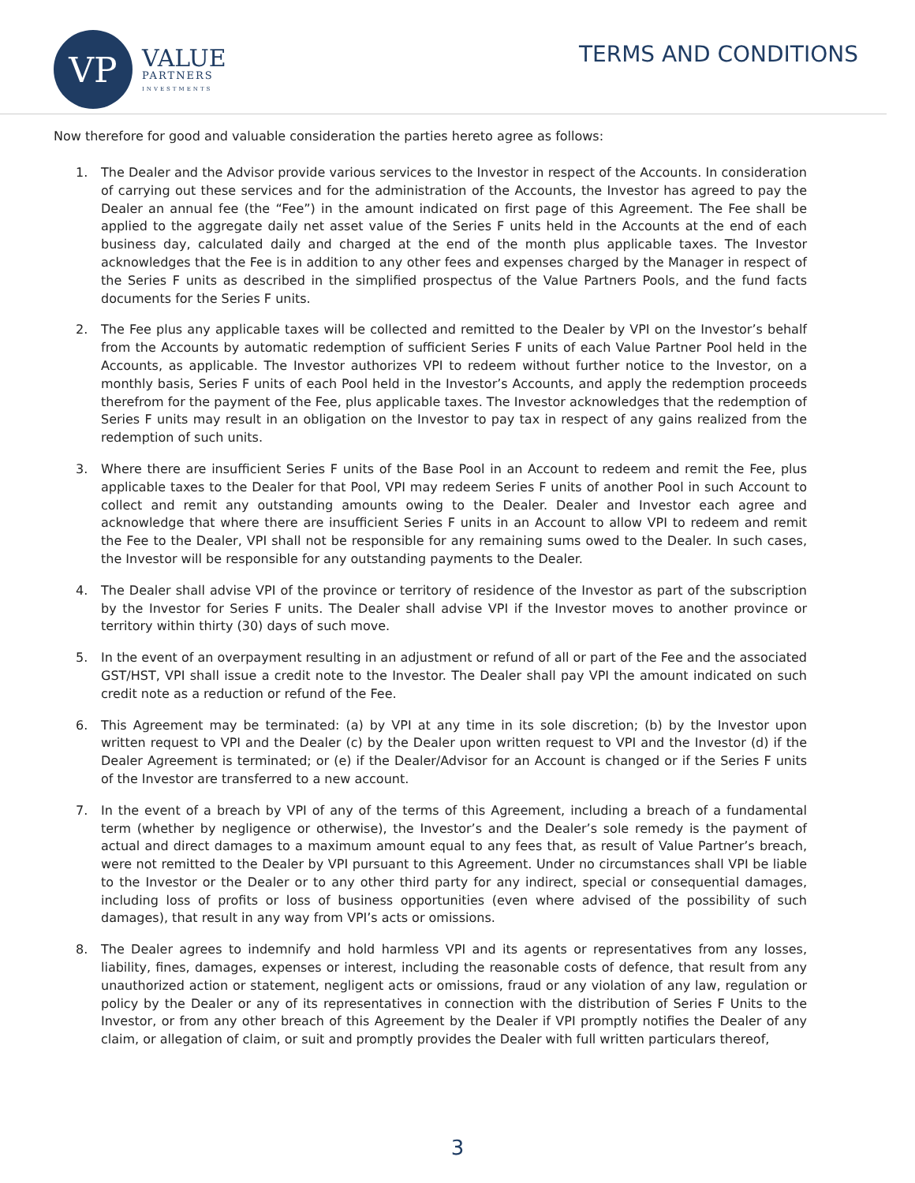VP
VALUE
PARTNERS
INVESTMENTS
TERMS AND CONDITIONS
Now therefore for good and valuable consideration the parties hereto agree as follows:
1. The Dealer and the Advisor provide various services to the Investor in respect of the Accounts. In consideration of carrying out these services and for the administration of the Accounts, the Investor has agreed to pay the Dealer an annual fee (the “Fee”) in the amount indicated on first page of this Agreement. The Fee shall be applied to the aggregate daily net asset value of the Series F units held in the Accounts at the end of each business day, calculated daily and charged at the end of the month plus applicable taxes. The Investor acknowledges that the Fee is in addition to any other fees and expenses charged by the Manager in respect of the Series F units as described in the simplified prospectus of the Value Partners Pools, and the fund facts documents for the Series F units.
2. The Fee plus any applicable taxes will be collected and remitted to the Dealer by VPI on the Investor’s behalf from the Accounts by automatic redemption of sufficient Series F units of each Value Partner Pool held in the Accounts, as applicable. The Investor authorizes VPI to redeem without further notice to the Investor, on a monthly basis, Series F units of each Pool held in the Investor’s Accounts, and apply the redemption proceeds therefrom for the payment of the Fee, plus applicable taxes. The Investor acknowledges that the redemption of Series F units may result in an obligation on the Investor to pay tax in respect of any gains realized from the redemption of such units.
3. Where there are insufficient Series F units of the Base Pool in an Account to redeem and remit the Fee, plus applicable taxes to the Dealer for that Pool, VPI may redeem Series F units of another Pool in such Account to collect and remit any outstanding amounts owing to the Dealer. Dealer and Investor each agree and acknowledge that where there are insufficient Series F units in an Account to allow VPI to redeem and remit the Fee to the Dealer, VPI shall not be responsible for any remaining sums owed to the Dealer. In such cases, the Investor will be responsible for any outstanding payments to the Dealer.
4. The Dealer shall advise VPI of the province or territory of residence of the Investor as part of the subscription by the Investor for Series F units. The Dealer shall advise VPI if the Investor moves to another province or territory within thirty (30) days of such move.
5. In the event of an overpayment resulting in an adjustment or refund of all or part of the Fee and the associated GST/HST, VPI shall issue a credit note to the Investor. The Dealer shall pay VPI the amount indicated on such credit note as a reduction or refund of the Fee.
6. This Agreement may be terminated: (a) by VPI at any time in its sole discretion; (b) by the Investor upon written request to VPI and the Dealer (c) by the Dealer upon written request to VPI and the Investor (d) if the Dealer Agreement is terminated; or (e) if the Dealer/Advisor for an Account is changed or if the Series F units of the Investor are transferred to a new account.
7. In the event of a breach by VPI of any of the terms of this Agreement, including a breach of a fundamental term (whether by negligence or otherwise), the Investor’s and the Dealer’s sole remedy is the payment of actual and direct damages to a maximum amount equal to any fees that, as result of Value Partner’s breach, were not remitted to the Dealer by VPI pursuant to this Agreement. Under no circumstances shall VPI be liable to the Investor or the Dealer or to any other third party for any indirect, special or consequential damages, including loss of profits or loss of business opportunities (even where advised of the possibility of such damages), that result in any way from VPI’s acts or omissions.
8. The Dealer agrees to indemnify and hold harmless VPI and its agents or representatives from any losses, liability, fines, damages, expenses or interest, including the reasonable costs of defence, that result from any unauthorized action or statement, negligent acts or omissions, fraud or any violation of any law, regulation or policy by the Dealer or any of its representatives in connection with the distribution of Series F Units to the Investor, or from any other breach of this Agreement by the Dealer if VPI promptly notifies the Dealer of any claim, or allegation of claim, or suit and promptly provides the Dealer with full written particulars thereof,
3